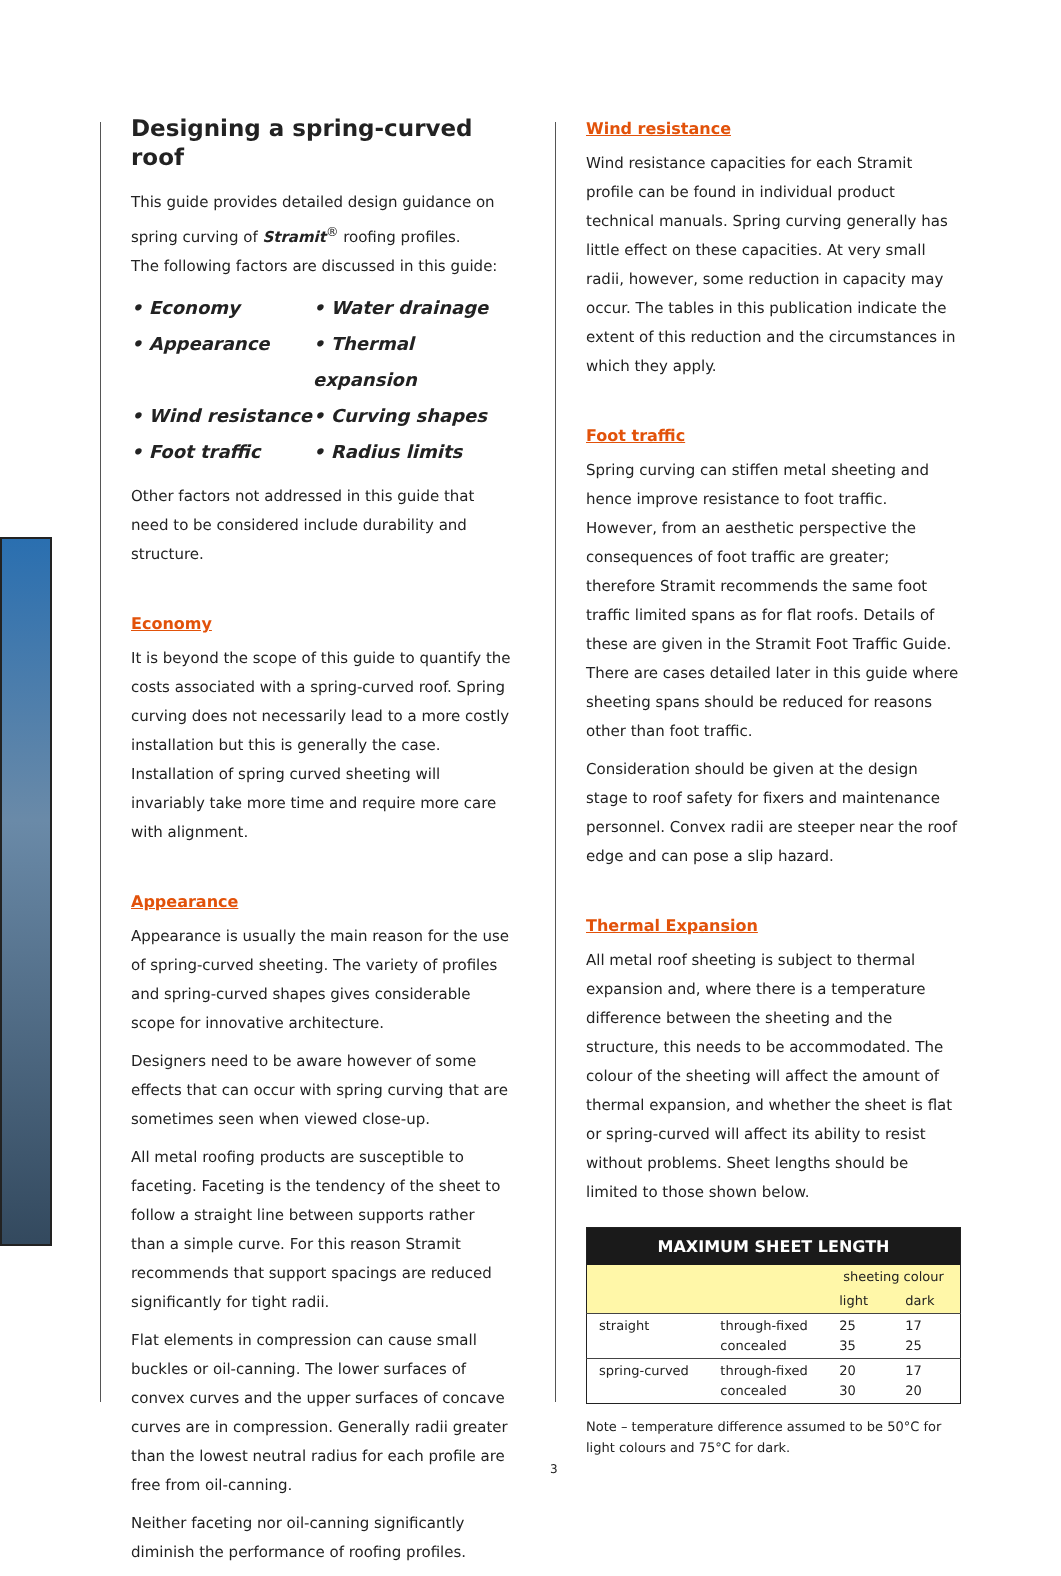Designing a spring-curved roof
This guide provides detailed design guidance on spring curving of Stramit<sup>®</sup> roofing profiles.
The following factors are discussed in this guide:
• Economy
• Water drainage
• Appearance
• Thermal expansion
• Wind resistance
• Curving shapes
• Foot traffic
• Radius limits
Other factors not addressed in this guide that need to be considered include durability and structure.
Economy
It is beyond the scope of this guide to quantify the costs associated with a spring-curved roof. Spring curving does not necessarily lead to a more costly installation but this is generally the case. Installation of spring curved sheeting will invariably take more time and require more care with alignment.
Appearance
Appearance is usually the main reason for the use of spring-curved sheeting. The variety of profiles and spring-curved shapes gives considerable scope for innovative architecture.
Designers need to be aware however of some effects that can occur with spring curving that are sometimes seen when viewed close-up.
All metal roofing products are susceptible to faceting. Faceting is the tendency of the sheet to follow a straight line between supports rather than a simple curve. For this reason Stramit recommends that support spacings are reduced significantly for tight radii.
Flat elements in compression can cause small buckles or oil-canning. The lower surfaces of convex curves and the upper surfaces of concave curves are in compression. Generally radii greater than the lowest neutral radius for each profile are free from oil-canning.
Neither faceting nor oil-canning significantly diminish the performance of roofing profiles.
Wind resistance
Wind resistance capacities for each Stramit profile can be found in individual product technical manuals. Spring curving generally has little effect on these capacities. At very small radii, however, some reduction in capacity may occur. The tables in this publication indicate the extent of this reduction and the circumstances in which they apply.
Foot traffic
Spring curving can stiffen metal sheeting and hence improve resistance to foot traffic. However, from an aesthetic perspective the consequences of foot traffic are greater; therefore Stramit recommends the same foot traffic limited spans as for flat roofs. Details of these are given in the Stramit Foot Traffic Guide. There are cases detailed later in this guide where sheeting spans should be reduced for reasons other than foot traffic.
Consideration should be given at the design stage to roof safety for fixers and maintenance personnel. Convex radii are steeper near the roof edge and can pose a slip hazard.
Thermal Expansion
All metal roof sheeting is subject to thermal expansion and, where there is a temperature difference between the sheeting and the structure, this needs to be accommodated. The colour of the sheeting will affect the amount of thermal expansion, and whether the sheet is flat or spring-curved will affect its ability to resist without problems. Sheet lengths should be limited to those shown below.
| MAXIMUM SHEET LENGTH | | | |
| --- | --- | --- | --- |
| | | sheeting colour | |
| | | light | dark |
| straight | through-fixed concealed | 25 35 | 17 25 |
| spring-curved | through-fixed concealed | 20 30 | 17 20 |
Note – temperature difference assumed to be 50°C for light colours and 75°C for dark.
3